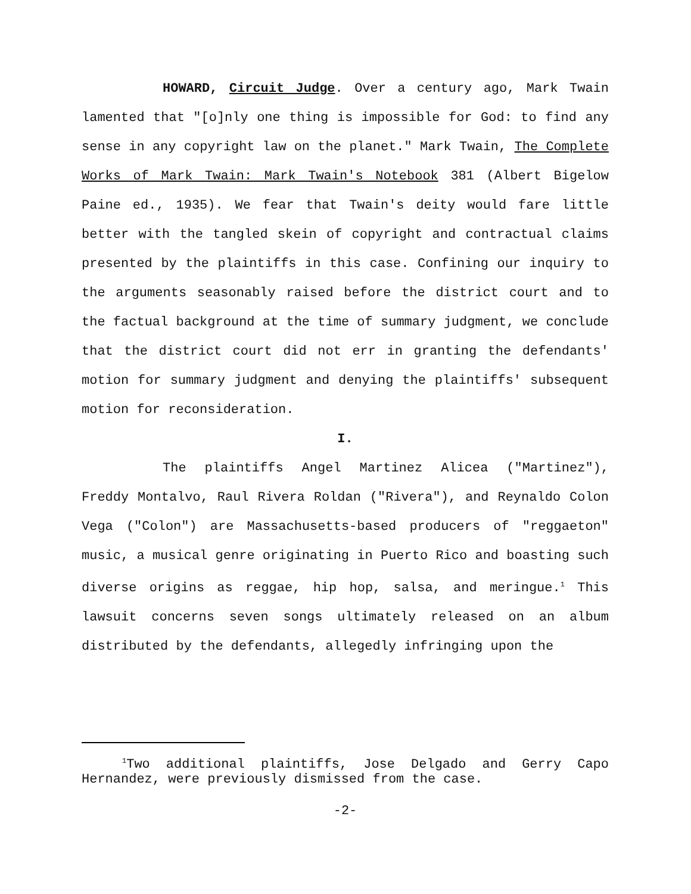HOWARD, Circuit Judge. Over a century ago, Mark Twain lamented that "[o]nly one thing is impossible for God: to find any sense in any copyright law on the planet." Mark Twain, The Complete Works of Mark Twain: Mark Twain's Notebook 381 (Albert Bigelow Paine ed., 1935). We fear that Twain's deity would fare little better with the tangled skein of copyright and contractual claims presented by the plaintiffs in this case. Confining our inquiry to the arguments seasonably raised before the district court and to the factual background at the time of summary judgment, we conclude that the district court did not err in granting the defendants' motion for summary judgment and denying the plaintiffs' subsequent motion for reconsideration.
I.
The plaintiffs Angel Martinez Alicea ("Martinez"), Freddy Montalvo, Raul Rivera Roldan ("Rivera"), and Reynaldo Colon Vega ("Colon") are Massachusetts-based producers of "reggaeton" music, a musical genre originating in Puerto Rico and boasting such diverse origins as reggae, hip hop, salsa, and meringue.<sup>1</sup> This lawsuit concerns seven songs ultimately released on an album distributed by the defendants, allegedly infringing upon the
<sup>1</sup> Two additional plaintiffs, Jose Delgado and Gerry Capo Hernandez, were previously dismissed from the case.
-2-